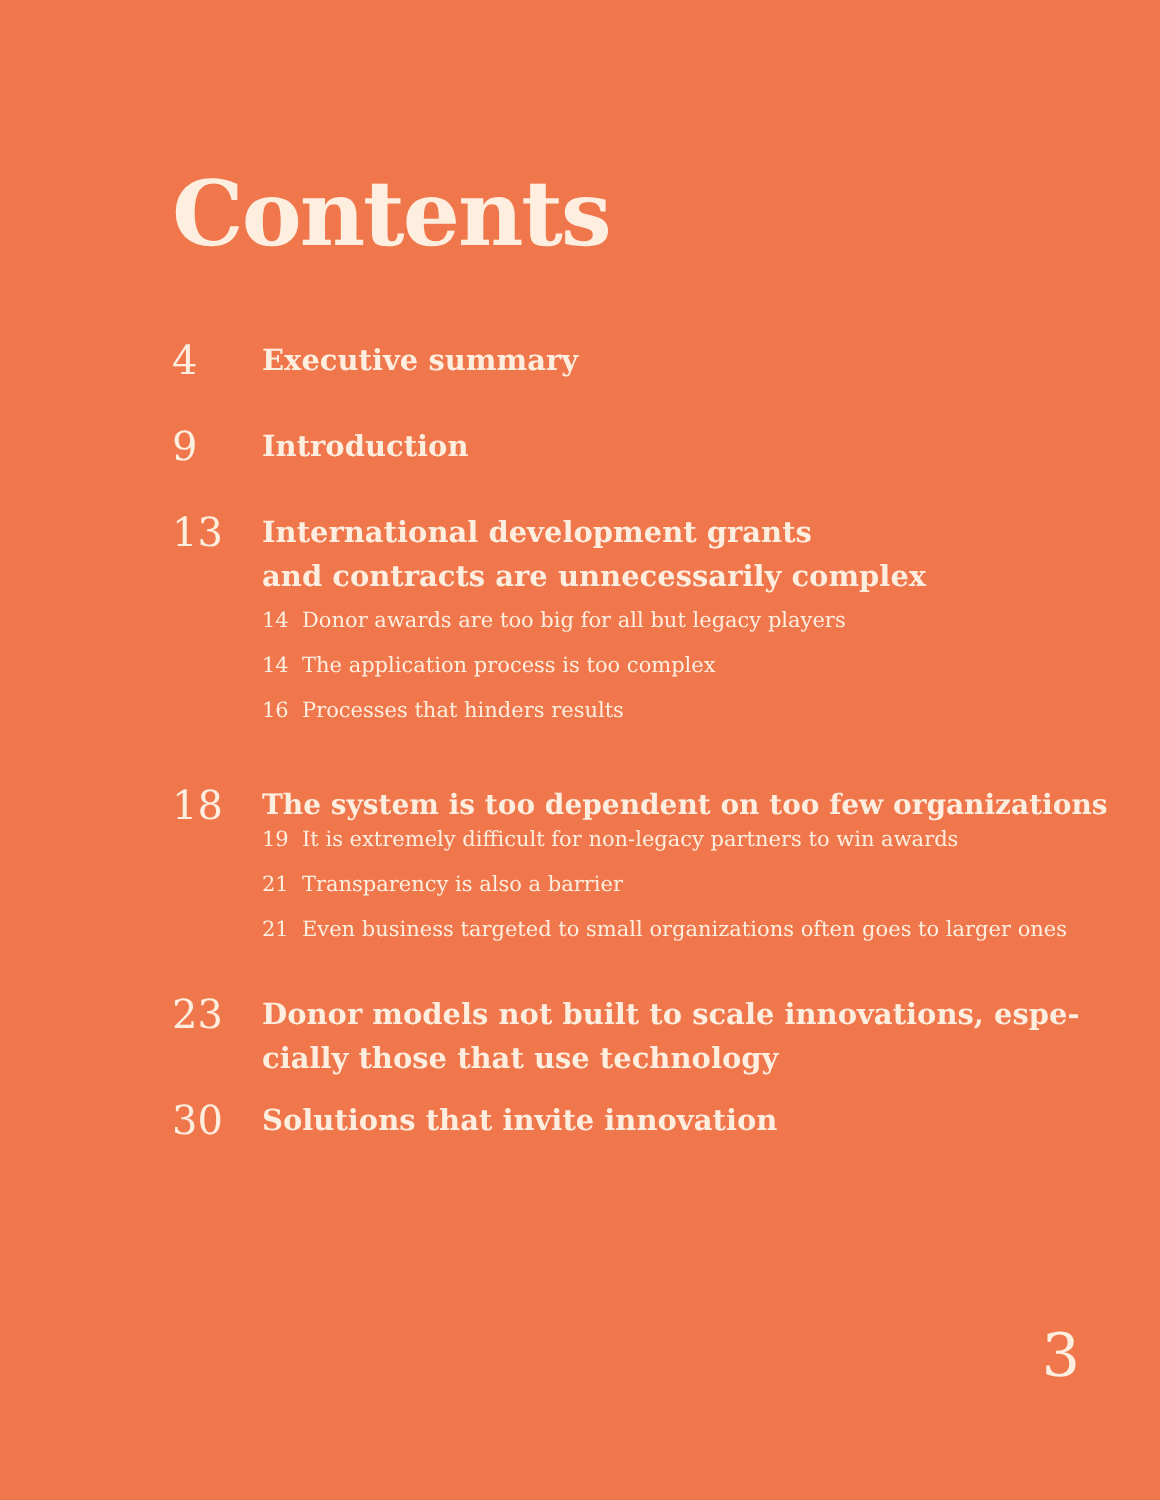Contents
4
Executive summary
9
Introduction
13
International development grants
and contracts are unnecessarily complex
14 Donor awards are too big for all but legacy players
14 The application process is too complex
16 Processes that hinders results
18
The system is too dependent on too few organizations
19 It is extremely difficult for non-legacy partners to win awards
21 Transparency is also a barrier
21 Even business targeted to small organizations often goes to larger ones
23
Donor models not built to scale innovations, espe-
cially those that use technology
30
Solutions that invite innovation
3